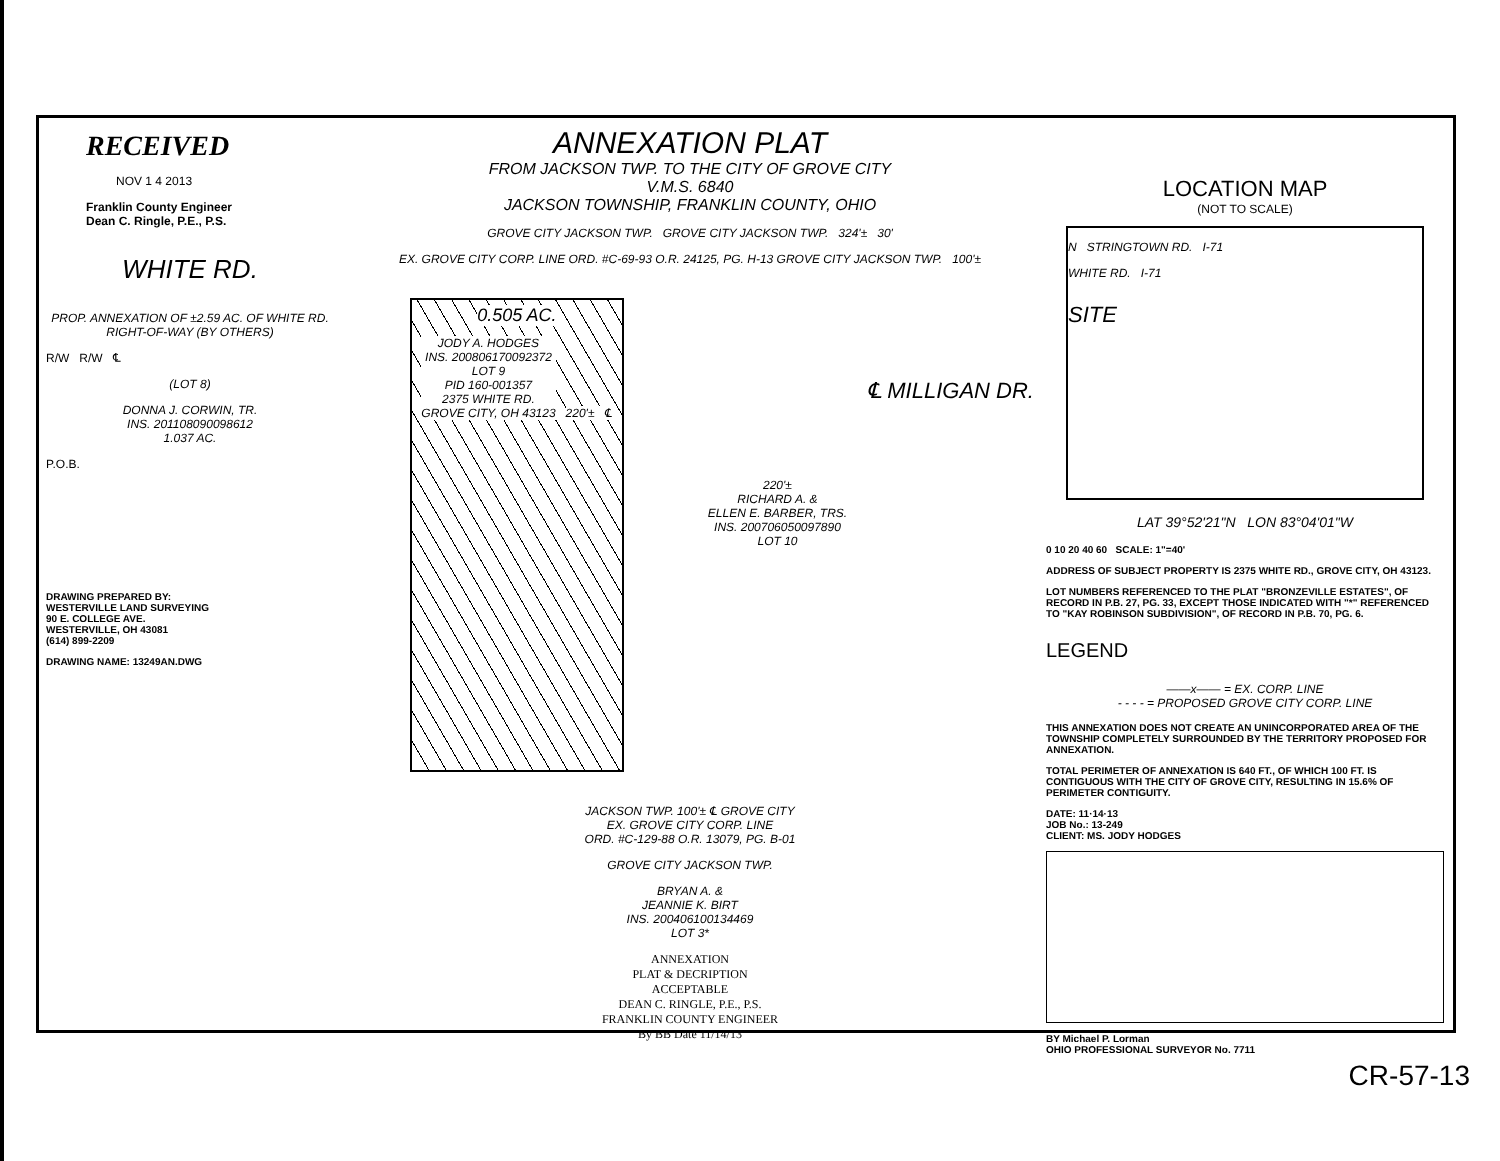RECEIVED
NOV 1 4 2013
Franklin County Engineer
Dean C. Ringle, P.E., P.S.
WHITE RD.
PROP. ANNEXATION OF ±2.59 AC. OF WHITE RD. RIGHT-OF-WAY (BY OTHERS)
R/W R/W ℄
(LOT 8)
DONNA J. CORWIN, TR.
INS. 201108090098612
1.037 AC.
P.O.B.
DRAWING PREPARED BY:
WESTERVILLE LAND SURVEYING
90 E. COLLEGE AVE.
WESTERVILLE, OH 43081
(614) 899-2209
DRAWING NAME: 13249AN.DWG
ANNEXATION PLAT
FROM JACKSON TWP. TO THE CITY OF GROVE CITY
V.M.S. 6840
JACKSON TOWNSHIP, FRANKLIN COUNTY, OHIO
GROVE CITY JACKSON TWP. GROVE CITY JACKSON TWP. 324'± 30'
EX. GROVE CITY CORP. LINE ORD. #C-69-93 O.R. 24125, PG. H-13 GROVE CITY JACKSON TWP. 100'±
0.505 AC.
JODY A. HODGES
INS. 200806170092372
LOT 9
PID 160-001357
2375 WHITE RD.
GROVE CITY, OH 43123
220'± ℄
220'±
RICHARD A. &
ELLEN E. BARBER, TRS.
INS. 200706050097890
LOT 10
℄ MILLIGAN DR.
JACKSON TWP. 100'± ℄ GROVE CITY
EX. GROVE CITY CORP. LINE
ORD. #C-129-88 O.R. 13079, PG. B-01
GROVE CITY JACKSON TWP.
BRYAN A. &
JEANNIE K. BIRT
INS. 200406100134469
LOT 3*
ANNEXATION
PLAT & DECRIPTION
ACCEPTABLE
DEAN C. RINGLE, P.E., P.S.
FRANKLIN COUNTY ENGINEER
By BB Date 11/14/13
LOCATION MAP
(NOT TO SCALE)
N STRINGTOWN RD. I-71
WHITE RD. I-71
SITE
LAT 39°52'21"N LON 83°04'01"W
0 10 20 40 60 SCALE: 1"=40'
ADDRESS OF SUBJECT PROPERTY IS 2375 WHITE RD., GROVE CITY, OH 43123.
LOT NUMBERS REFERENCED TO THE PLAT "BRONZEVILLE ESTATES", OF RECORD IN P.B. 27, PG. 33, EXCEPT THOSE INDICATED WITH "*" REFERENCED TO "KAY ROBINSON SUBDIVISION", OF RECORD IN P.B. 70, PG. 6.
LEGEND
——x—— = EX. CORP. LINE
- - - - = PROPOSED GROVE CITY CORP. LINE
THIS ANNEXATION DOES NOT CREATE AN UNINCORPORATED AREA OF THE TOWNSHIP COMPLETELY SURROUNDED BY THE TERRITORY PROPOSED FOR ANNEXATION.
TOTAL PERIMETER OF ANNEXATION IS 640 FT., OF WHICH 100 FT. IS CONTIGUOUS WITH THE CITY OF GROVE CITY, RESULTING IN 15.6% OF PERIMETER CONTIGUITY.
DATE: 11·14·13
JOB No.: 13-249
CLIENT: MS. JODY HODGES
BY Michael P. Lorman
OHIO PROFESSIONAL SURVEYOR No. 7711
CR-57-13